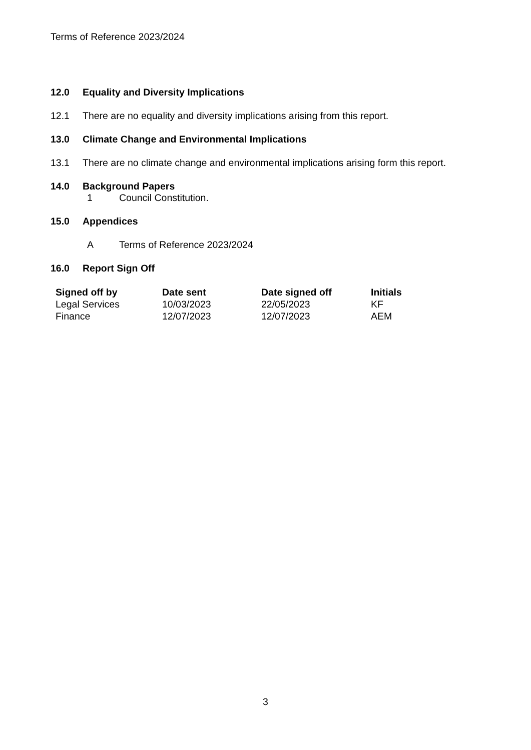Terms of Reference 2023/2024
12.0 Equality and Diversity Implications
12.1 There are no equality and diversity implications arising from this report.
13.0 Climate Change and Environmental Implications
13.1 There are no climate change and environmental implications arising form this report.
14.0 Background Papers
1 Council Constitution.
15.0 Appendices
A Terms of Reference 2023/2024
16.0 Report Sign Off
| Signed off by | Date sent | Date signed off | Initials |
| --- | --- | --- | --- |
| Legal Services | 10/03/2023 | 22/05/2023 | KF |
| Finance | 12/07/2023 | 12/07/2023 | AEM |
3